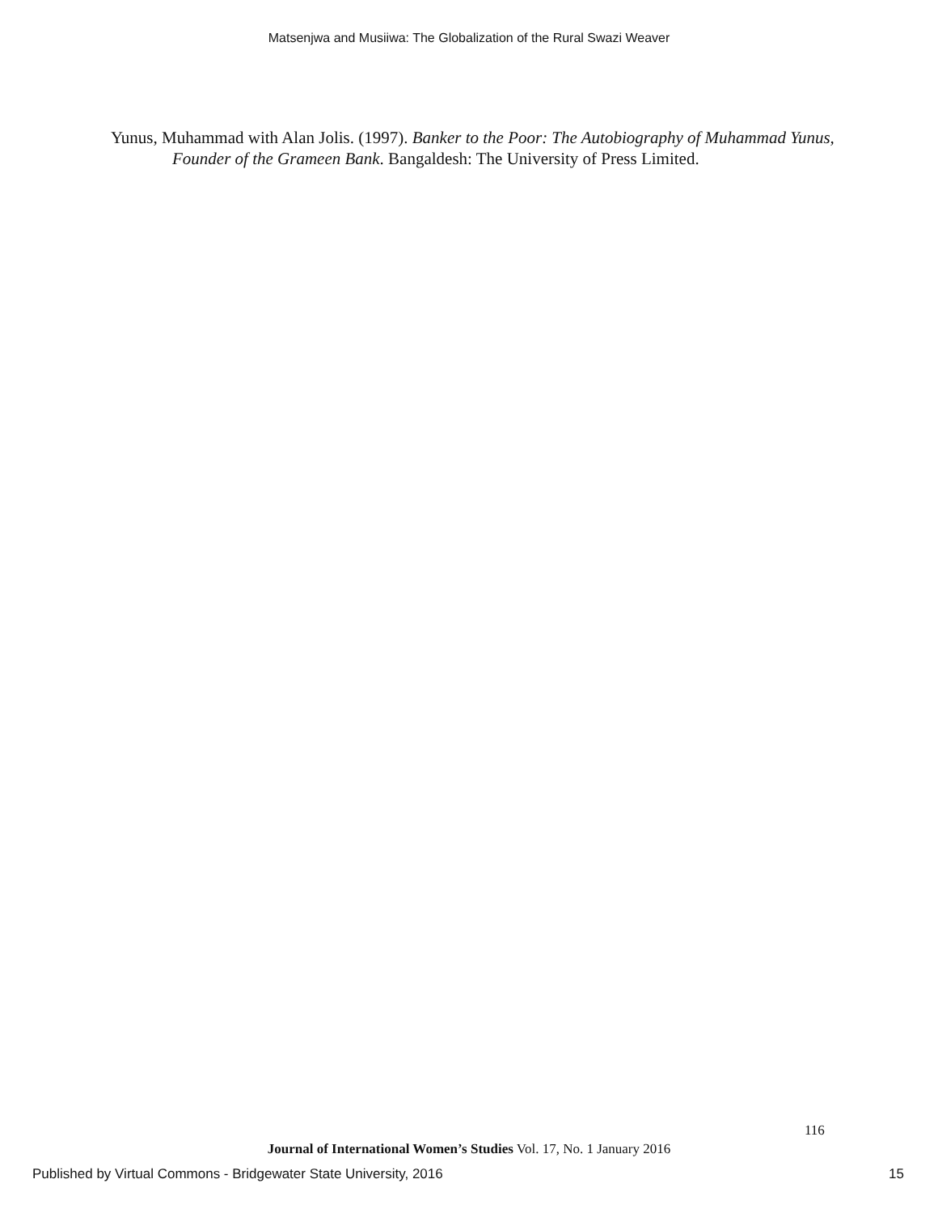Matsenjwa and Musiiwa: The Globalization of the Rural Swazi Weaver
Yunus, Muhammad with Alan Jolis. (1997). Banker to the Poor: The Autobiography of Muhammad Yunus, Founder of the Grameen Bank. Bangaldesh: The University of Press Limited.
116
Journal of International Women’s Studies Vol. 17, No. 1 January 2016
Published by Virtual Commons - Bridgewater State University, 2016 15